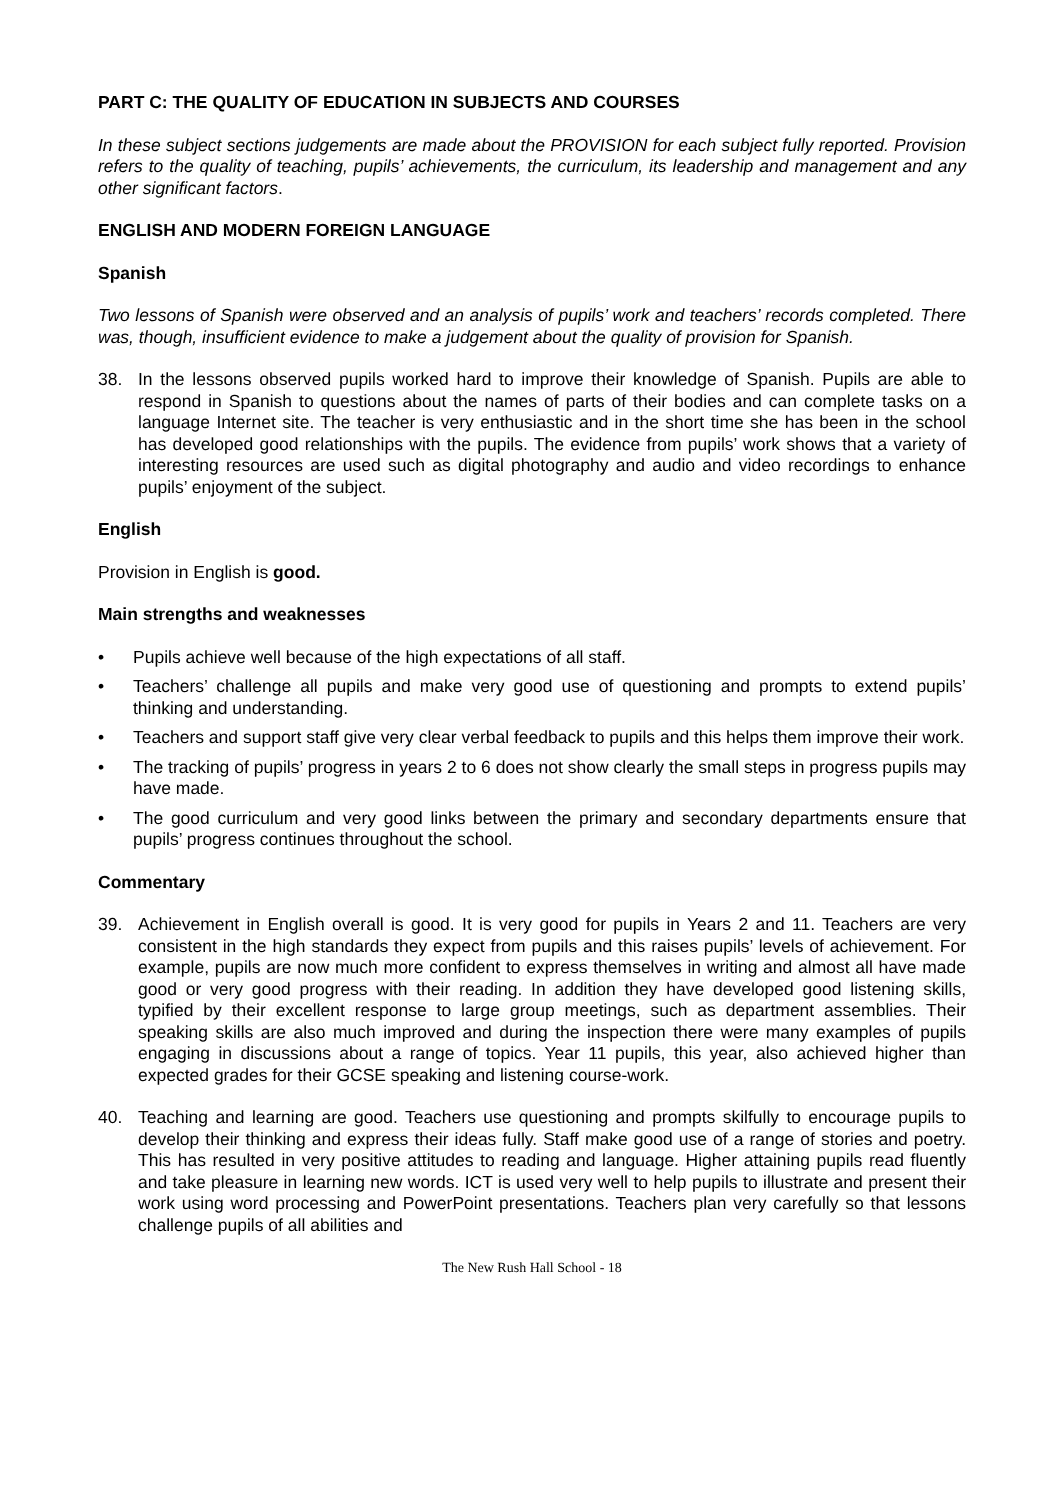PART C: THE QUALITY OF EDUCATION IN SUBJECTS AND COURSES
In these subject sections judgements are made about the PROVISION for each subject fully reported. Provision refers to the quality of teaching, pupils’ achievements, the curriculum, its leadership and management and any other significant factors.
ENGLISH AND MODERN FOREIGN LANGUAGE
Spanish
Two lessons of Spanish were observed and an analysis of pupils’ work and teachers’ records completed. There was, though, insufficient evidence to make a judgement about the quality of provision for Spanish.
38. In the lessons observed pupils worked hard to improve their knowledge of Spanish. Pupils are able to respond in Spanish to questions about the names of parts of their bodies and can complete tasks on a language Internet site. The teacher is very enthusiastic and in the short time she has been in the school has developed good relationships with the pupils. The evidence from pupils’ work shows that a variety of interesting resources are used such as digital photography and audio and video recordings to enhance pupils’ enjoyment of the subject.
English
Provision in English is good.
Main strengths and weaknesses
• Pupils achieve well because of the high expectations of all staff.
• Teachers’ challenge all pupils and make very good use of questioning and prompts to extend pupils’ thinking and understanding.
• Teachers and support staff give very clear verbal feedback to pupils and this helps them improve their work.
• The tracking of pupils’ progress in years 2 to 6 does not show clearly the small steps in progress pupils may have made.
• The good curriculum and very good links between the primary and secondary departments ensure that pupils’ progress continues throughout the school.
Commentary
39. Achievement in English overall is good. It is very good for pupils in Years 2 and 11. Teachers are very consistent in the high standards they expect from pupils and this raises pupils’ levels of achievement. For example, pupils are now much more confident to express themselves in writing and almost all have made good or very good progress with their reading. In addition they have developed good listening skills, typified by their excellent response to large group meetings, such as department assemblies. Their speaking skills are also much improved and during the inspection there were many examples of pupils engaging in discussions about a range of topics. Year 11 pupils, this year, also achieved higher than expected grades for their GCSE speaking and listening course-work.
40. Teaching and learning are good. Teachers use questioning and prompts skilfully to encourage pupils to develop their thinking and express their ideas fully. Staff make good use of a range of stories and poetry. This has resulted in very positive attitudes to reading and language. Higher attaining pupils read fluently and take pleasure in learning new words. ICT is used very well to help pupils to illustrate and present their work using word processing and PowerPoint presentations. Teachers plan very carefully so that lessons challenge pupils of all abilities and
The New Rush Hall School - 18